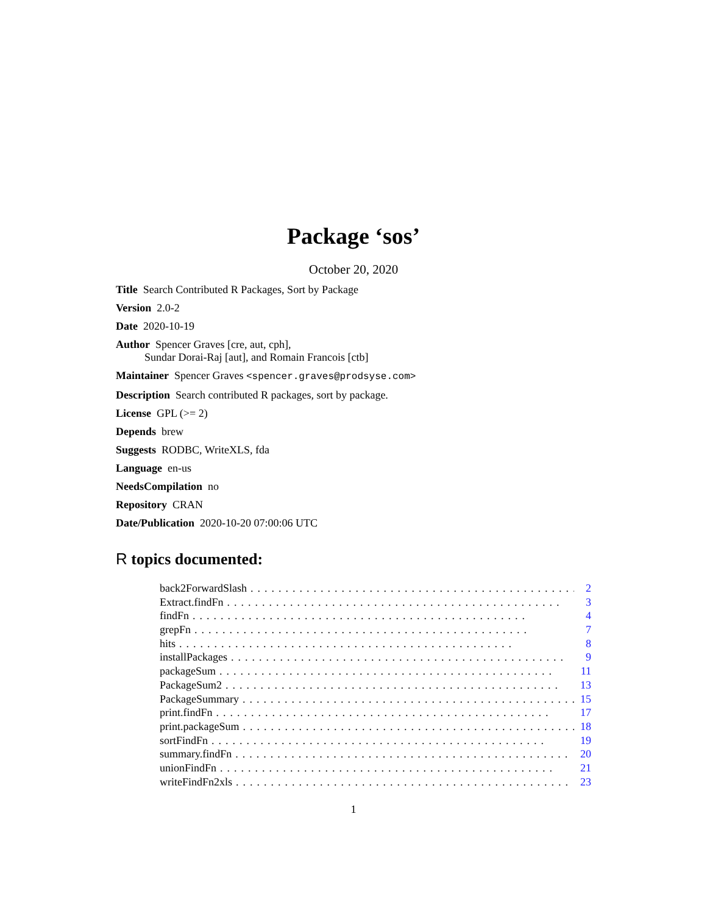Package ‘sos’
October 20, 2020
Title Search Contributed R Packages, Sort by Package
Version 2.0-2
Date 2020-10-19
Author Spencer Graves [cre, aut, cph],
Sundar Dorai-Raj [aut], and Romain Francois [ctb]
Maintainer Spencer Graves <spencer.graves@prodsyse.com>
Description Search contributed R packages, sort by package.
License GPL (>= 2)
Depends brew
Suggests RODBC, WriteXLS, fda
Language en-us
NeedsCompilation no
Repository CRAN
Date/Publication 2020-10-20 07:00:06 UTC
R topics documented:
back2ForwardSlash................................................ 2
Extract.findFn................................................ 3
findFn................................................ 4
grepFn................................................ 7
hits................................................ 8
installPackages................................................ 9
packageSum................................................ 11
PackageSum2................................................ 13
PackageSummary................................................ 15
print.findFn................................................ 17
print.packageSum................................................ 18
sortFindFn................................................ 19
summary.findFn................................................ 20
unionFindFn................................................ 21
writeFindFn2xls................................................ 23
1